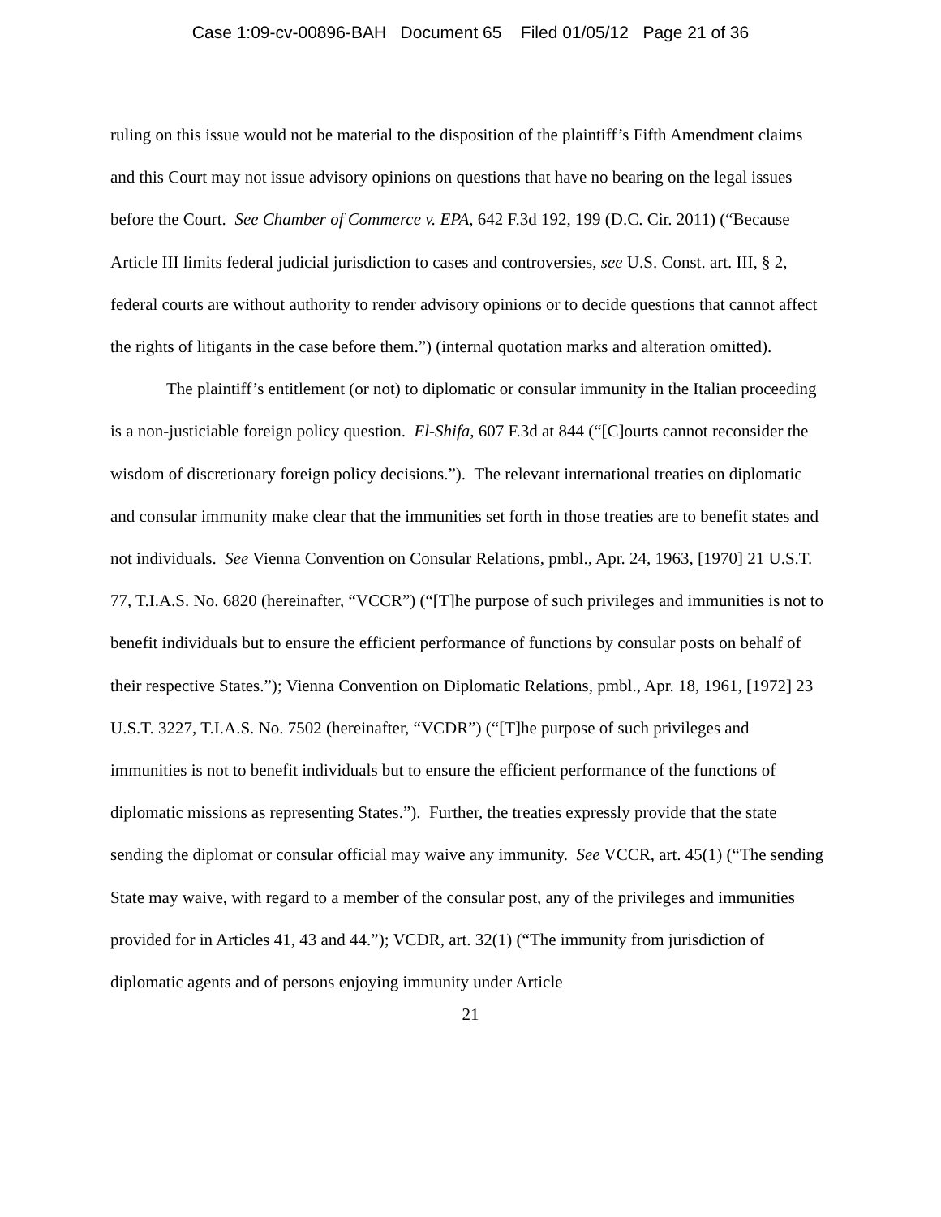Case 1:09-cv-00896-BAH Document 65 Filed 01/05/12 Page 21 of 36
ruling on this issue would not be material to the disposition of the plaintiff’s Fifth Amendment claims and this Court may not issue advisory opinions on questions that have no bearing on the legal issues before the Court. See Chamber of Commerce v. EPA, 642 F.3d 192, 199 (D.C. Cir. 2011) (“Because Article III limits federal judicial jurisdiction to cases and controversies, see U.S. Const. art. III, § 2, federal courts are without authority to render advisory opinions or to decide questions that cannot affect the rights of litigants in the case before them.”) (internal quotation marks and alteration omitted).
The plaintiff’s entitlement (or not) to diplomatic or consular immunity in the Italian proceeding is a non-justiciable foreign policy question. El-Shifa, 607 F.3d at 844 (“[C]ourts cannot reconsider the wisdom of discretionary foreign policy decisions.”). The relevant international treaties on diplomatic and consular immunity make clear that the immunities set forth in those treaties are to benefit states and not individuals. See Vienna Convention on Consular Relations, pmbl., Apr. 24, 1963, [1970] 21 U.S.T. 77, T.I.A.S. No. 6820 (hereinafter, “VCCR”) (“[T]he purpose of such privileges and immunities is not to benefit individuals but to ensure the efficient performance of functions by consular posts on behalf of their respective States.”); Vienna Convention on Diplomatic Relations, pmbl., Apr. 18, 1961, [1972] 23 U.S.T. 3227, T.I.A.S. No. 7502 (hereinafter, “VCDR”) (“[T]he purpose of such privileges and immunities is not to benefit individuals but to ensure the efficient performance of the functions of diplomatic missions as representing States.”). Further, the treaties expressly provide that the state sending the diplomat or consular official may waive any immunity. See VCCR, art. 45(1) (“The sending State may waive, with regard to a member of the consular post, any of the privileges and immunities provided for in Articles 41, 43 and 44.”); VCDR, art. 32(1) (“The immunity from jurisdiction of diplomatic agents and of persons enjoying immunity under Article
21